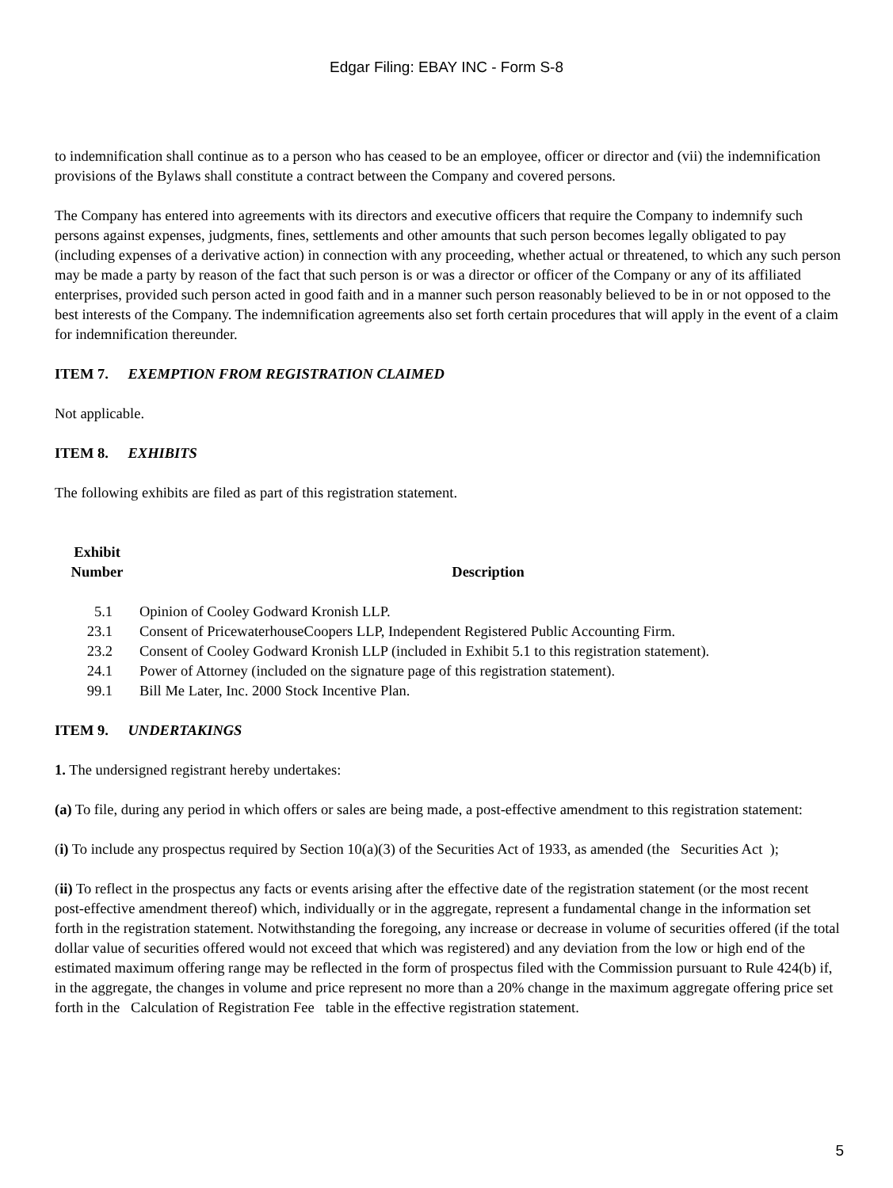Edgar Filing: EBAY INC - Form S-8
to indemnification shall continue as to a person who has ceased to be an employee, officer or director and (vii) the indemnification provisions of the Bylaws shall constitute a contract between the Company and covered persons.
The Company has entered into agreements with its directors and executive officers that require the Company to indemnify such persons against expenses, judgments, fines, settlements and other amounts that such person becomes legally obligated to pay (including expenses of a derivative action) in connection with any proceeding, whether actual or threatened, to which any such person may be made a party by reason of the fact that such person is or was a director or officer of the Company or any of its affiliated enterprises, provided such person acted in good faith and in a manner such person reasonably believed to be in or not opposed to the best interests of the Company. The indemnification agreements also set forth certain procedures that will apply in the event of a claim for indemnification thereunder.
ITEM 7. EXEMPTION FROM REGISTRATION CLAIMED
Not applicable.
ITEM 8. EXHIBITS
The following exhibits are filed as part of this registration statement.
| Exhibit Number | Description |
| --- | --- |
| 5.1 | Opinion of Cooley Godward Kronish LLP. |
| 23.1 | Consent of PricewaterhouseCoopers LLP, Independent Registered Public Accounting Firm. |
| 23.2 | Consent of Cooley Godward Kronish LLP (included in Exhibit 5.1 to this registration statement). |
| 24.1 | Power of Attorney (included on the signature page of this registration statement). |
| 99.1 | Bill Me Later, Inc. 2000 Stock Incentive Plan. |
ITEM 9. UNDERTAKINGS
1. The undersigned registrant hereby undertakes:
(a) To file, during any period in which offers or sales are being made, a post-effective amendment to this registration statement:
(i) To include any prospectus required by Section 10(a)(3) of the Securities Act of 1933, as amended (the Securities Act );
(ii) To reflect in the prospectus any facts or events arising after the effective date of the registration statement (or the most recent post-effective amendment thereof) which, individually or in the aggregate, represent a fundamental change in the information set forth in the registration statement. Notwithstanding the foregoing, any increase or decrease in volume of securities offered (if the total dollar value of securities offered would not exceed that which was registered) and any deviation from the low or high end of the estimated maximum offering range may be reflected in the form of prospectus filed with the Commission pursuant to Rule 424(b) if, in the aggregate, the changes in volume and price represent no more than a 20% change in the maximum aggregate offering price set forth in the Calculation of Registration Fee table in the effective registration statement.
5